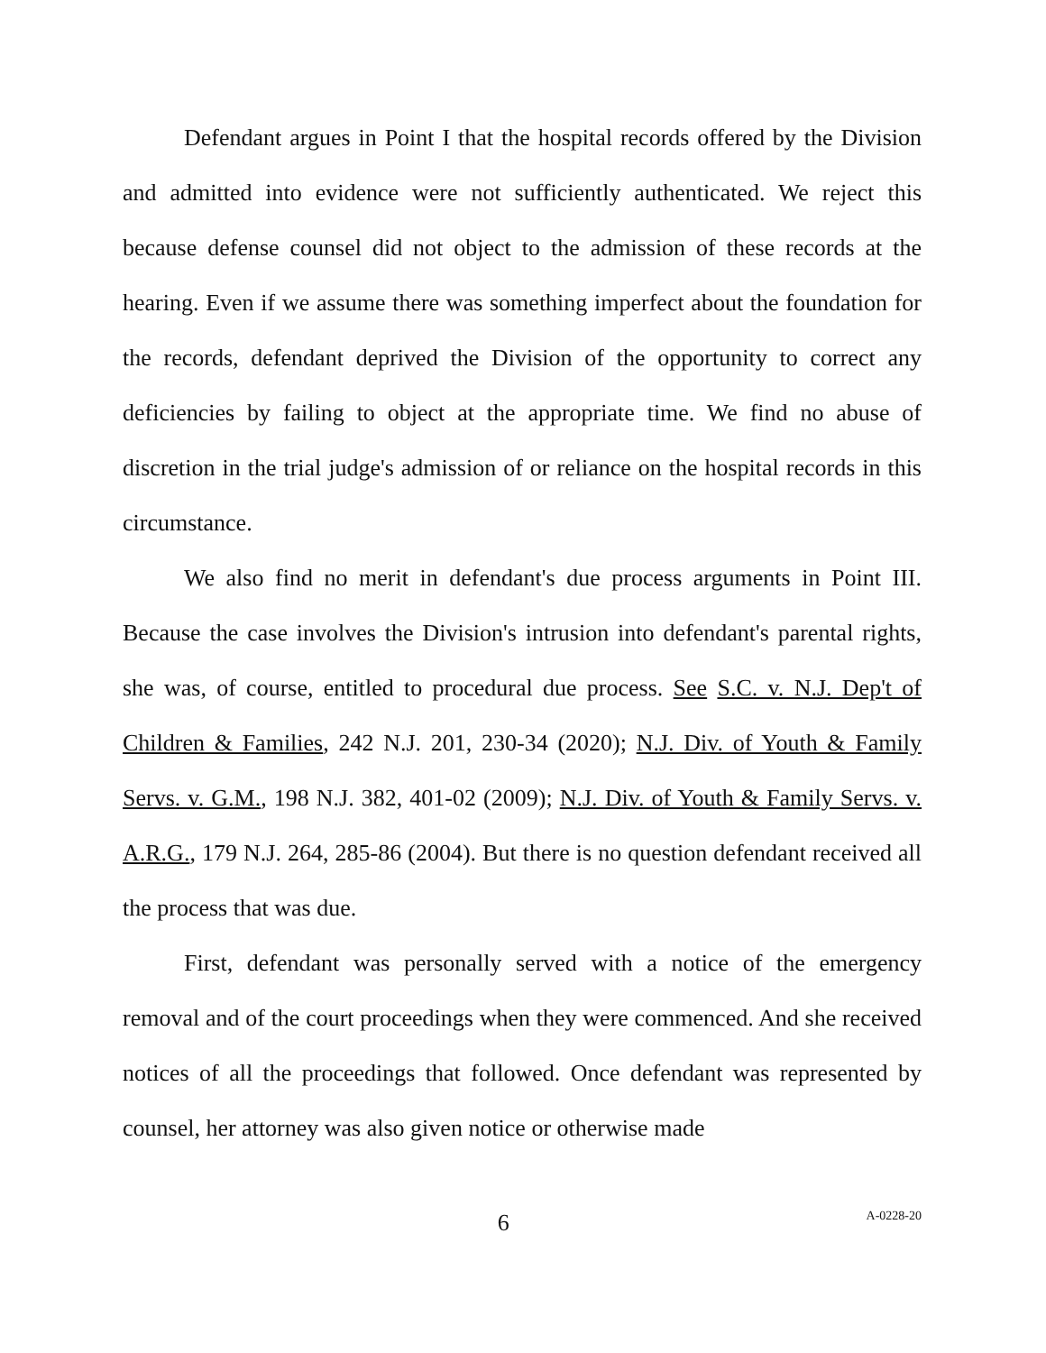Defendant argues in Point I that the hospital records offered by the Division and admitted into evidence were not sufficiently authenticated. We reject this because defense counsel did not object to the admission of these records at the hearing. Even if we assume there was something imperfect about the foundation for the records, defendant deprived the Division of the opportunity to correct any deficiencies by failing to object at the appropriate time. We find no abuse of discretion in the trial judge's admission of or reliance on the hospital records in this circumstance.
We also find no merit in defendant's due process arguments in Point III. Because the case involves the Division's intrusion into defendant's parental rights, she was, of course, entitled to procedural due process. See S.C. v. N.J. Dep't of Children & Families, 242 N.J. 201, 230-34 (2020); N.J. Div. of Youth & Family Servs. v. G.M., 198 N.J. 382, 401-02 (2009); N.J. Div. of Youth & Family Servs. v. A.R.G., 179 N.J. 264, 285-86 (2004). But there is no question defendant received all the process that was due.
First, defendant was personally served with a notice of the emergency removal and of the court proceedings when they were commenced. And she received notices of all the proceedings that followed. Once defendant was represented by counsel, her attorney was also given notice or otherwise made
6 A-0228-20